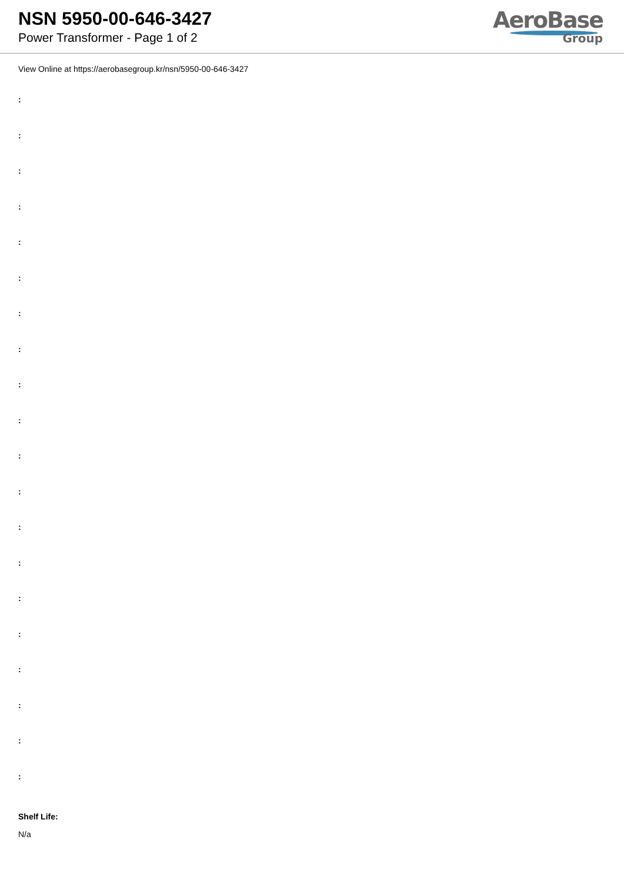NSN 5950-00-646-3427
Power Transformer - Page 1 of 2
AeroBase
Group
View Online at https://aerobasegroup.kr/nsn/5950-00-646-3427
:
:
:
:
:
:
:
:
:
:
:
:
:
:
:
:
:
:
:
:
Shelf Life:
N/a